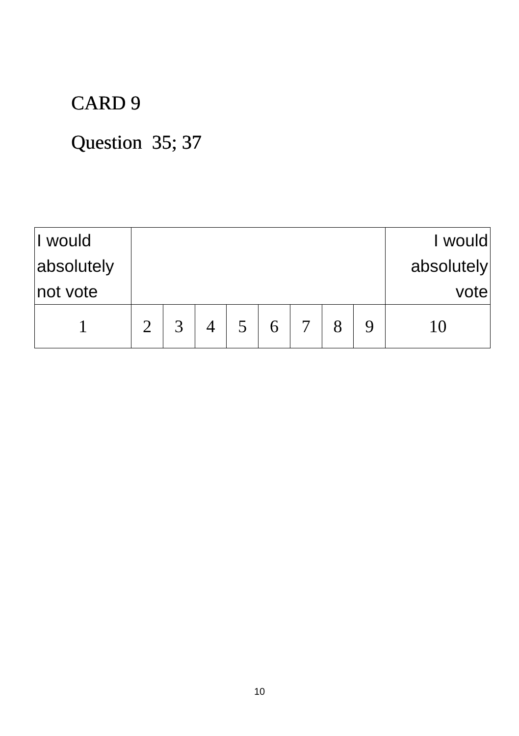CARD 9
Question 35; 37
| I would absolutely not vote | | | | | | | | | I would absolutely vote |
| 1 | 2 | 3 | 4 | 5 | 6 | 7 | 8 | 9 | 10 |
10